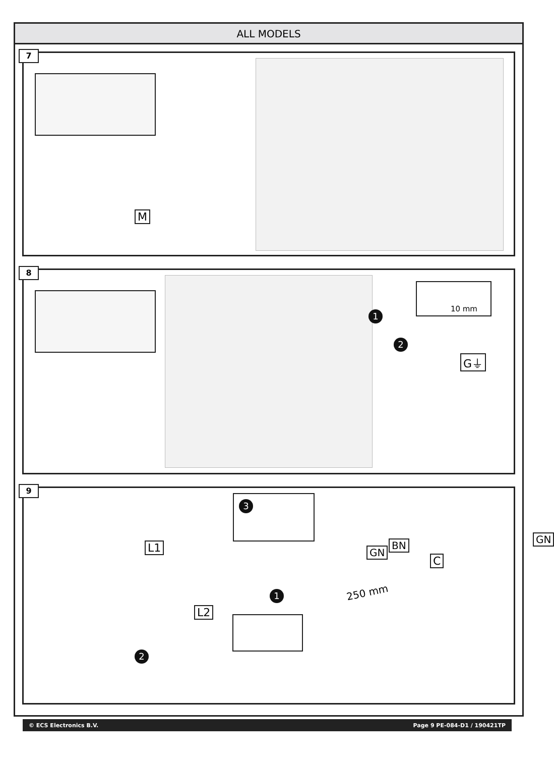ALL MODELS
7
M
8
1
2
10 mm
G⏚
9
3
L1
GN
GN
BN
C
250 mm
1
L2
2
© ECS Electronics B.V. Page 9 PE-084-D1 / 190421TP